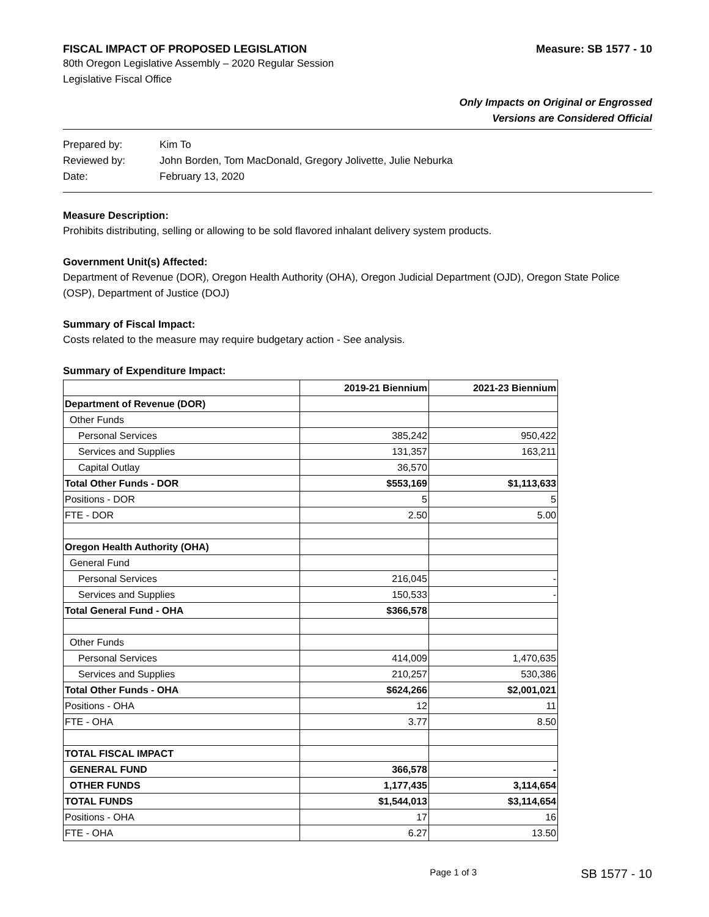FISCAL IMPACT OF PROPOSED LEGISLATION Measure: SB 1577 - 10
80th Oregon Legislative Assembly – 2020 Regular Session
Legislative Fiscal Office
Only Impacts on Original or Engrossed
Versions are Considered Official
| Prepared by: | Kim To |
| Reviewed by: | John Borden, Tom MacDonald, Gregory Jolivette, Julie Neburka |
| Date: | February 13, 2020 |
Measure Description:
Prohibits distributing, selling or allowing to be sold flavored inhalant delivery system products.
Government Unit(s) Affected:
Department of Revenue (DOR), Oregon Health Authority (OHA), Oregon Judicial Department (OJD), Oregon State Police (OSP), Department of Justice (DOJ)
Summary of Fiscal Impact:
Costs related to the measure may require budgetary action - See analysis.
Summary of Expenditure Impact:
| | 2019-21 Biennium | 2021-23 Biennium |
| --- | --- | --- |
| Department of Revenue (DOR) | | |
| Other Funds | | |
| Personal Services | 385,242 | 950,422 |
| Services and Supplies | 131,357 | 163,211 |
| Capital Outlay | 36,570 | |
| Total Other Funds - DOR | $553,169 | $1,113,633 |
| Positions - DOR | 5 | 5 |
| FTE - DOR | 2.50 | 5.00 |
| Oregon Health Authority (OHA) | | |
| General Fund | | |
| Personal Services | 216,045 | - |
| Services and Supplies | 150,533 | - |
| Total General Fund - OHA | $366,578 | |
| Other Funds | | |
| Personal Services | 414,009 | 1,470,635 |
| Services and Supplies | 210,257 | 530,386 |
| Total Other Funds - OHA | $624,266 | $2,001,021 |
| Positions - OHA | 12 | 11 |
| FTE - OHA | 3.77 | 8.50 |
| TOTAL FISCAL IMPACT | | |
| GENERAL FUND | 366,578 | - |
| OTHER FUNDS | 1,177,435 | 3,114,654 |
| TOTAL FUNDS | $1,544,013 | $3,114,654 |
| Positions - OHA | 17 | 16 |
| FTE - OHA | 6.27 | 13.50 |
Page 1 of 3 SB 1577 - 10